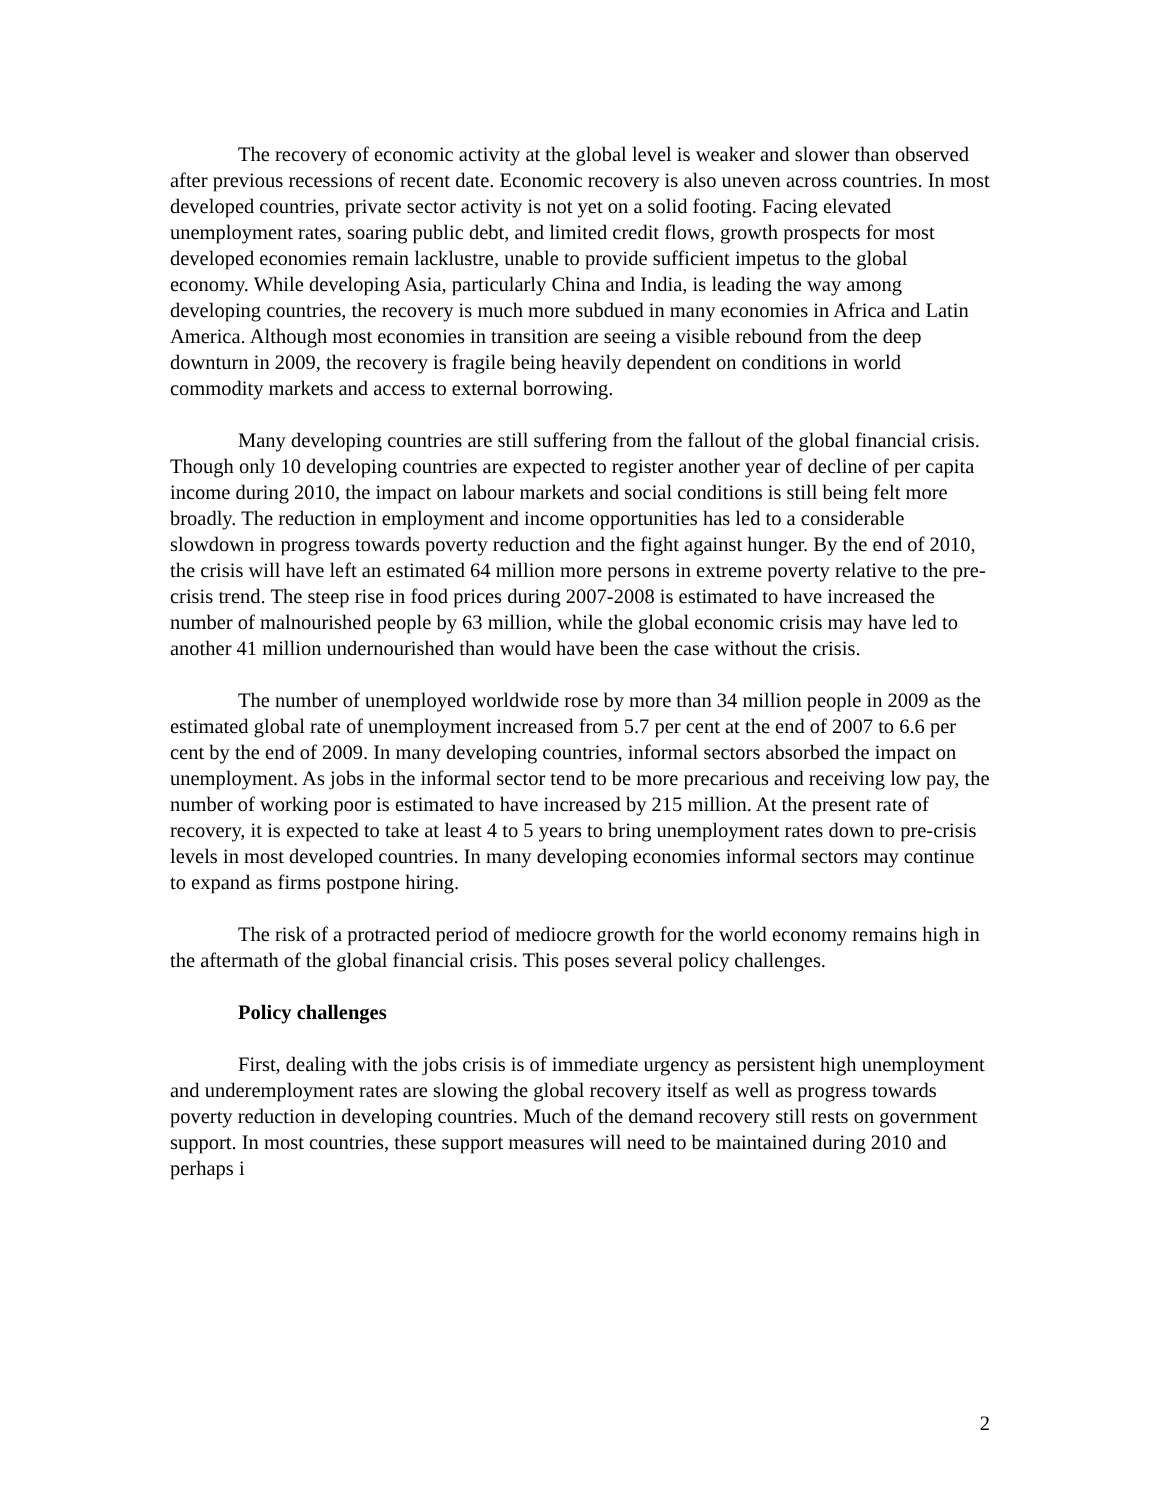The recovery of economic activity at the global level is weaker and slower than observed after previous recessions of recent date. Economic recovery is also uneven across countries. In most developed countries, private sector activity is not yet on a solid footing. Facing elevated unemployment rates, soaring public debt, and limited credit flows, growth prospects for most developed economies remain lacklustre, unable to provide sufficient impetus to the global economy. While developing Asia, particularly China and India, is leading the way among developing countries, the recovery is much more subdued in many economies in Africa and Latin America. Although most economies in transition are seeing a visible rebound from the deep downturn in 2009, the recovery is fragile being heavily dependent on conditions in world commodity markets and access to external borrowing.
Many developing countries are still suffering from the fallout of the global financial crisis. Though only 10 developing countries are expected to register another year of decline of per capita income during 2010, the impact on labour markets and social conditions is still being felt more broadly. The reduction in employment and income opportunities has led to a considerable slowdown in progress towards poverty reduction and the fight against hunger. By the end of 2010, the crisis will have left an estimated 64 million more persons in extreme poverty relative to the pre-crisis trend. The steep rise in food prices during 2007-2008 is estimated to have increased the number of malnourished people by 63 million, while the global economic crisis may have led to another 41 million undernourished than would have been the case without the crisis.
The number of unemployed worldwide rose by more than 34 million people in 2009 as the estimated global rate of unemployment increased from 5.7 per cent at the end of 2007 to 6.6 per cent by the end of 2009. In many developing countries, informal sectors absorbed the impact on unemployment. As jobs in the informal sector tend to be more precarious and receiving low pay, the number of working poor is estimated to have increased by 215 million. At the present rate of recovery, it is expected to take at least 4 to 5 years to bring unemployment rates down to pre-crisis levels in most developed countries. In many developing economies informal sectors may continue to expand as firms postpone hiring.
The risk of a protracted period of mediocre growth for the world economy remains high in the aftermath of the global financial crisis. This poses several policy challenges.
Policy challenges
First, dealing with the jobs crisis is of immediate urgency as persistent high unemployment and underemployment rates are slowing the global recovery itself as well as progress towards poverty reduction in developing countries. Much of the demand recovery still rests on government support. In most countries, these support measures will need to be maintained during 2010 and perhaps i
2